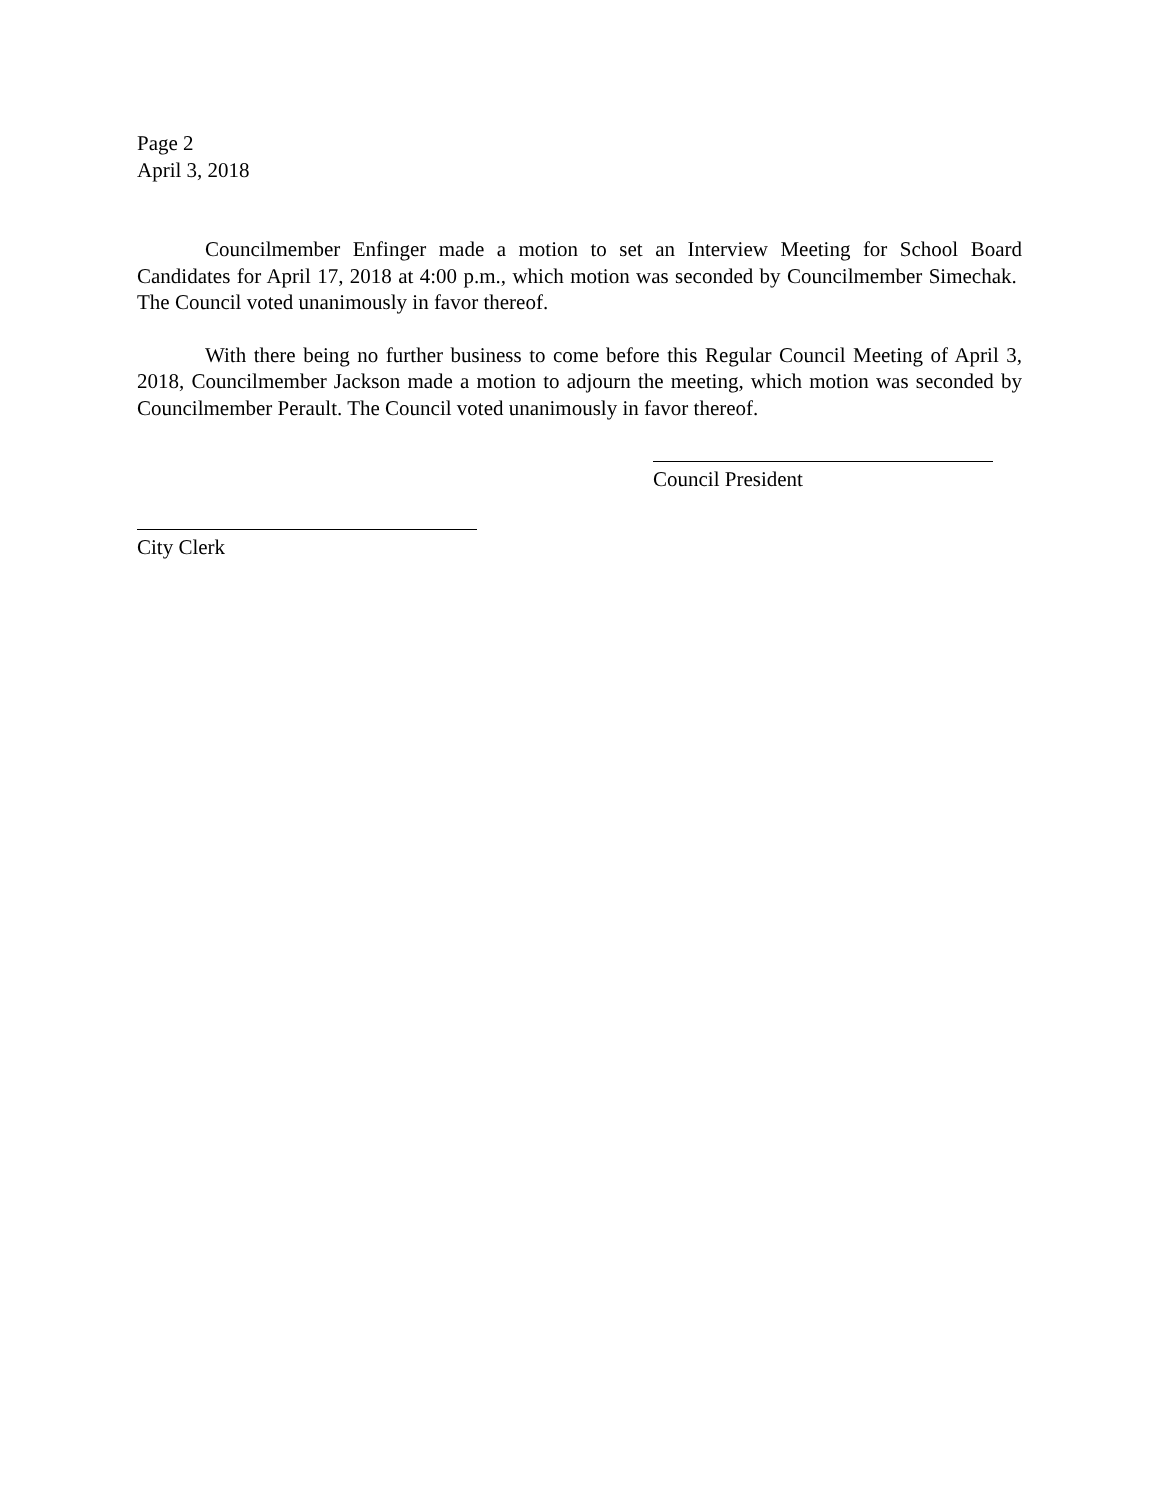Page 2
April 3, 2018
Councilmember Enfinger made a motion to set an Interview Meeting for School Board Candidates for April 17, 2018 at 4:00 p.m., which motion was seconded by Councilmember Simechak. The Council voted unanimously in favor thereof.
With there being no further business to come before this Regular Council Meeting of April 3, 2018, Councilmember Jackson made a motion to adjourn the meeting, which motion was seconded by Councilmember Perault. The Council voted unanimously in favor thereof.
Council President
City Clerk